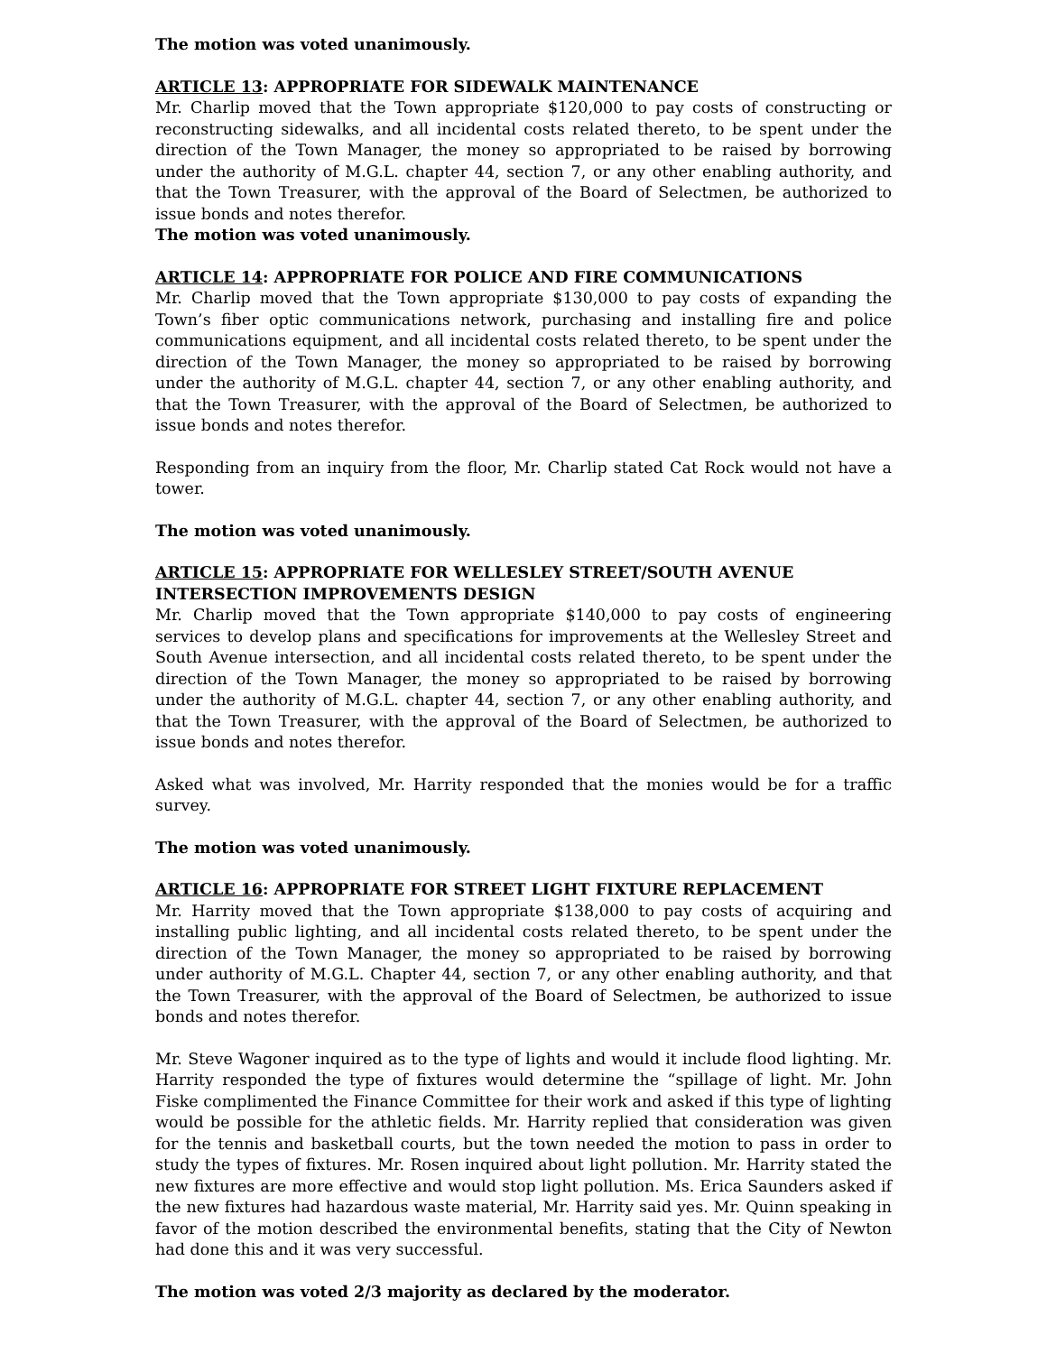The motion was voted unanimously.
ARTICLE 13: APPROPRIATE FOR SIDEWALK MAINTENANCE
Mr. Charlip moved that the Town appropriate $120,000 to pay costs of constructing or reconstructing sidewalks, and all incidental costs related thereto, to be spent under the direction of the Town Manager, the money so appropriated to be raised by borrowing under the authority of M.G.L. chapter 44, section 7, or any other enabling authority, and that the Town Treasurer, with the approval of the Board of Selectmen, be authorized to issue bonds and notes therefor.
The motion was voted unanimously.
ARTICLE 14: APPROPRIATE FOR POLICE AND FIRE COMMUNICATIONS
Mr. Charlip moved that the Town appropriate $130,000 to pay costs of expanding the Town’s fiber optic communications network, purchasing and installing fire and police communications equipment, and all incidental costs related thereto, to be spent under the direction of the Town Manager, the money so appropriated to be raised by borrowing under the authority of M.G.L. chapter 44, section 7, or any other enabling authority, and that the Town Treasurer, with the approval of the Board of Selectmen, be authorized to issue bonds and notes therefor.
Responding from an inquiry from the floor, Mr. Charlip stated Cat Rock would not have a tower.
The motion was voted unanimously.
ARTICLE 15: APPROPRIATE FOR WELLESLEY STREET/SOUTH AVENUE
INTERSECTION IMPROVEMENTS DESIGN
Mr. Charlip moved that the Town appropriate $140,000 to pay costs of engineering services to develop plans and specifications for improvements at the Wellesley Street and South Avenue intersection, and all incidental costs related thereto, to be spent under the direction of the Town Manager, the money so appropriated to be raised by borrowing under the authority of M.G.L. chapter 44, section 7, or any other enabling authority, and that the Town Treasurer, with the approval of the Board of Selectmen, be authorized to issue bonds and notes therefor.
Asked what was involved, Mr. Harrity responded that the monies would be for a traffic survey.
The motion was voted unanimously.
ARTICLE 16: APPROPRIATE FOR STREET LIGHT FIXTURE REPLACEMENT
Mr. Harrity moved that the Town appropriate $138,000 to pay costs of acquiring and installing public lighting, and all incidental costs related thereto, to be spent under the direction of the Town Manager, the money so appropriated to be raised by borrowing under authority of M.G.L. Chapter 44, section 7, or any other enabling authority, and that the Town Treasurer, with the approval of the Board of Selectmen, be authorized to issue bonds and notes therefor.
Mr. Steve Wagoner inquired as to the type of lights and would it include flood lighting. Mr. Harrity responded the type of fixtures would determine the “spillage of light. Mr. John Fiske complimented the Finance Committee for their work and asked if this type of lighting would be possible for the athletic fields. Mr. Harrity replied that consideration was given for the tennis and basketball courts, but the town needed the motion to pass in order to study the types of fixtures. Mr. Rosen inquired about light pollution. Mr. Harrity stated the new fixtures are more effective and would stop light pollution. Ms. Erica Saunders asked if the new fixtures had hazardous waste material, Mr. Harrity said yes. Mr. Quinn speaking in favor of the motion described the environmental benefits, stating that the City of Newton had done this and it was very successful.
The motion was voted 2/3 majority as declared by the moderator.